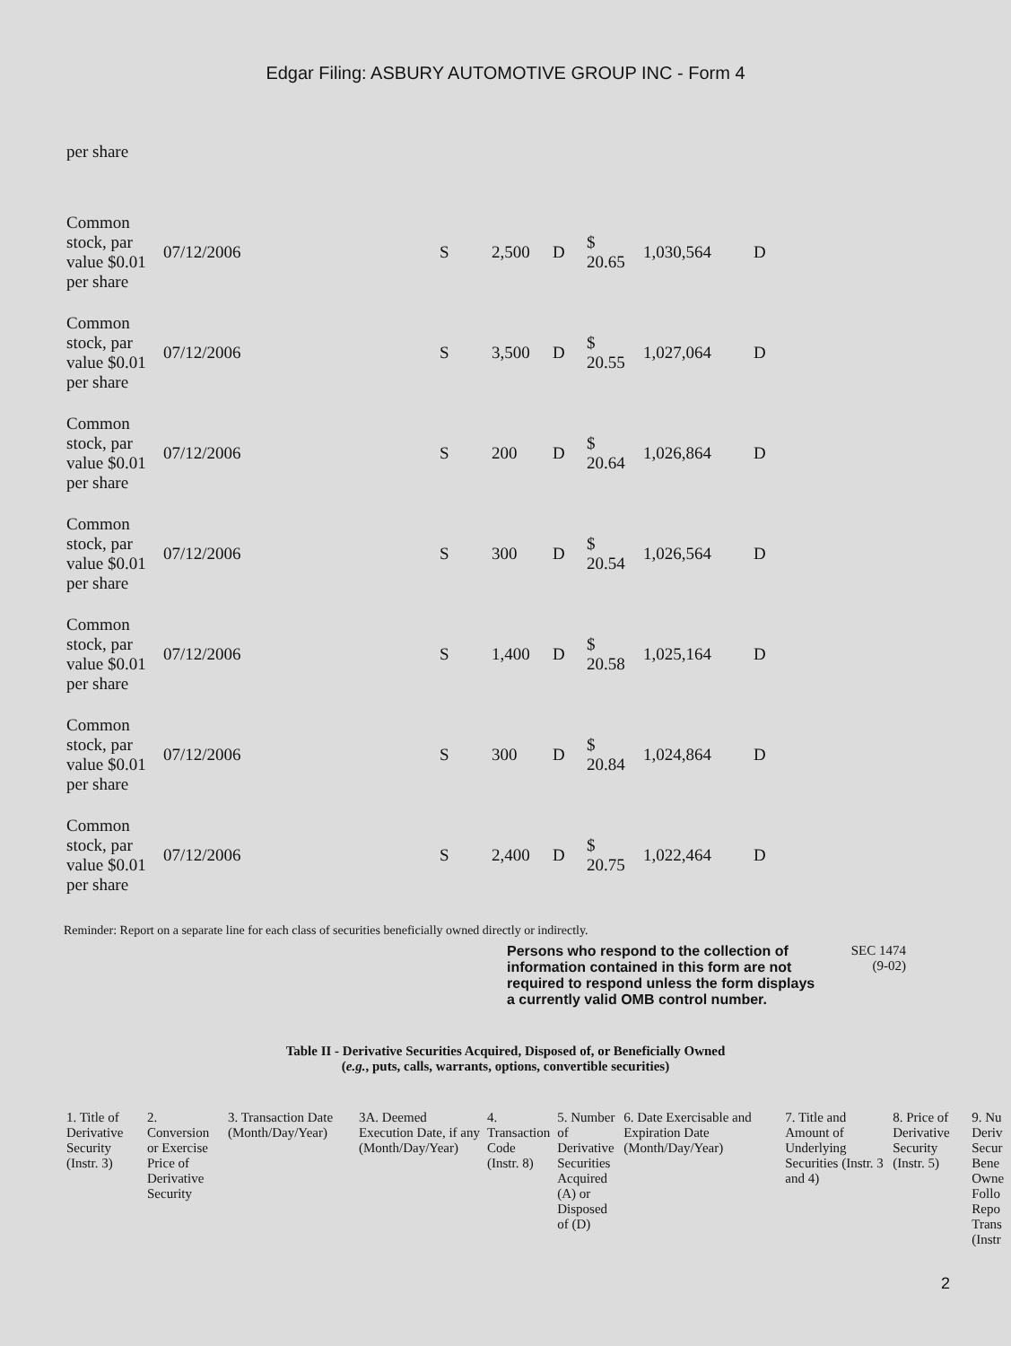Edgar Filing: ASBURY AUTOMOTIVE GROUP INC - Form 4
| per share | | | | | | | |
| Common stock, par value $0.01 per share | 07/12/2006 | S | 2,500 | D | $ 20.65 | 1,030,564 | D |
| Common stock, par value $0.01 per share | 07/12/2006 | S | 3,500 | D | $ 20.55 | 1,027,064 | D |
| Common stock, par value $0.01 per share | 07/12/2006 | S | 200 | D | $ 20.64 | 1,026,864 | D |
| Common stock, par value $0.01 per share | 07/12/2006 | S | 300 | D | $ 20.54 | 1,026,564 | D |
| Common stock, par value $0.01 per share | 07/12/2006 | S | 1,400 | D | $ 20.58 | 1,025,164 | D |
| Common stock, par value $0.01 per share | 07/12/2006 | S | 300 | D | $ 20.84 | 1,024,864 | D |
| Common stock, par value $0.01 per share | 07/12/2006 | S | 2,400 | D | $ 20.75 | 1,022,464 | D |
Reminder: Report on a separate line for each class of securities beneficially owned directly or indirectly.
Persons who respond to the collection of information contained in this form are not required to respond unless the form displays a currently valid OMB control number.
SEC 1474
(9-02)
Table II - Derivative Securities Acquired, Disposed of, or Beneficially Owned
(e.g., puts, calls, warrants, options, convertible securities)
| 1. Title of Derivative Security (Instr. 3) | 2. Conversion or Exercise Price of Derivative Security | 3. Transaction Date (Month/Day/Year) | 3A. Deemed Execution Date, if any (Month/Day/Year) | 4. Transaction Code (Instr. 8) | 5. Number of Derivative Securities Acquired (A) or Disposed of (D) | 6. Date Exercisable and Expiration Date (Month/Day/Year) | 7. Title and Amount of Underlying Securities (Instr. 3 and 4) | 8. Price of Derivative Security (Instr. 5) | 9. Nu Deriv Secur Bene Owne Follo Repo Trans (Instr |
| --- | --- | --- | --- | --- | --- | --- | --- | --- | --- |
2